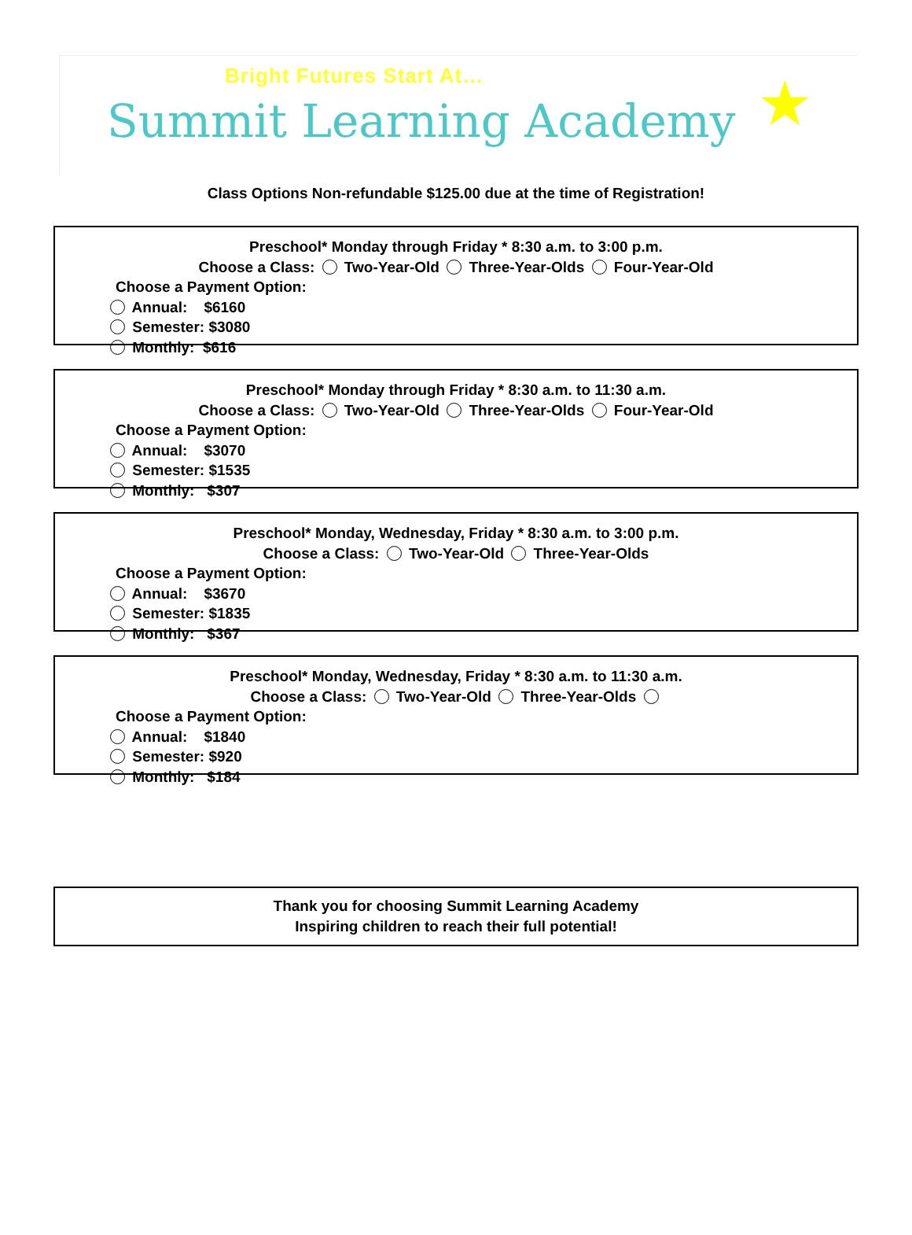Bright Futures Start At…
Summit Learning Academy
★
Class Options Non-refundable $125.00 due at the time of Registration!
Preschool* Monday through Friday * 8:30 a.m. to 3:00 p.m.
Choose a Class: Two-Year-Old Three-Year-Olds Four-Year-Old
Choose a Payment Option:
Annual: $6160
Semester: $3080
Monthly: $616
Preschool* Monday through Friday * 8:30 a.m. to 11:30 a.m.
Choose a Class: Two-Year-Old Three-Year-Olds Four-Year-Old
Choose a Payment Option:
Annual: $3070
Semester: $1535
Monthly: $307
Preschool* Monday, Wednesday, Friday * 8:30 a.m. to 3:00 p.m.
Choose a Class: Two-Year-Old Three-Year-Olds
Choose a Payment Option:
Annual: $3670
Semester: $1835
Monthly: $367
Preschool* Monday, Wednesday, Friday * 8:30 a.m. to 11:30 a.m.
Choose a Class: Two-Year-Old Three-Year-Olds
Choose a Payment Option:
Annual: $1840
Semester: $920
Monthly: $184
Thank you for choosing Summit Learning Academy
Inspiring children to reach their full potential!